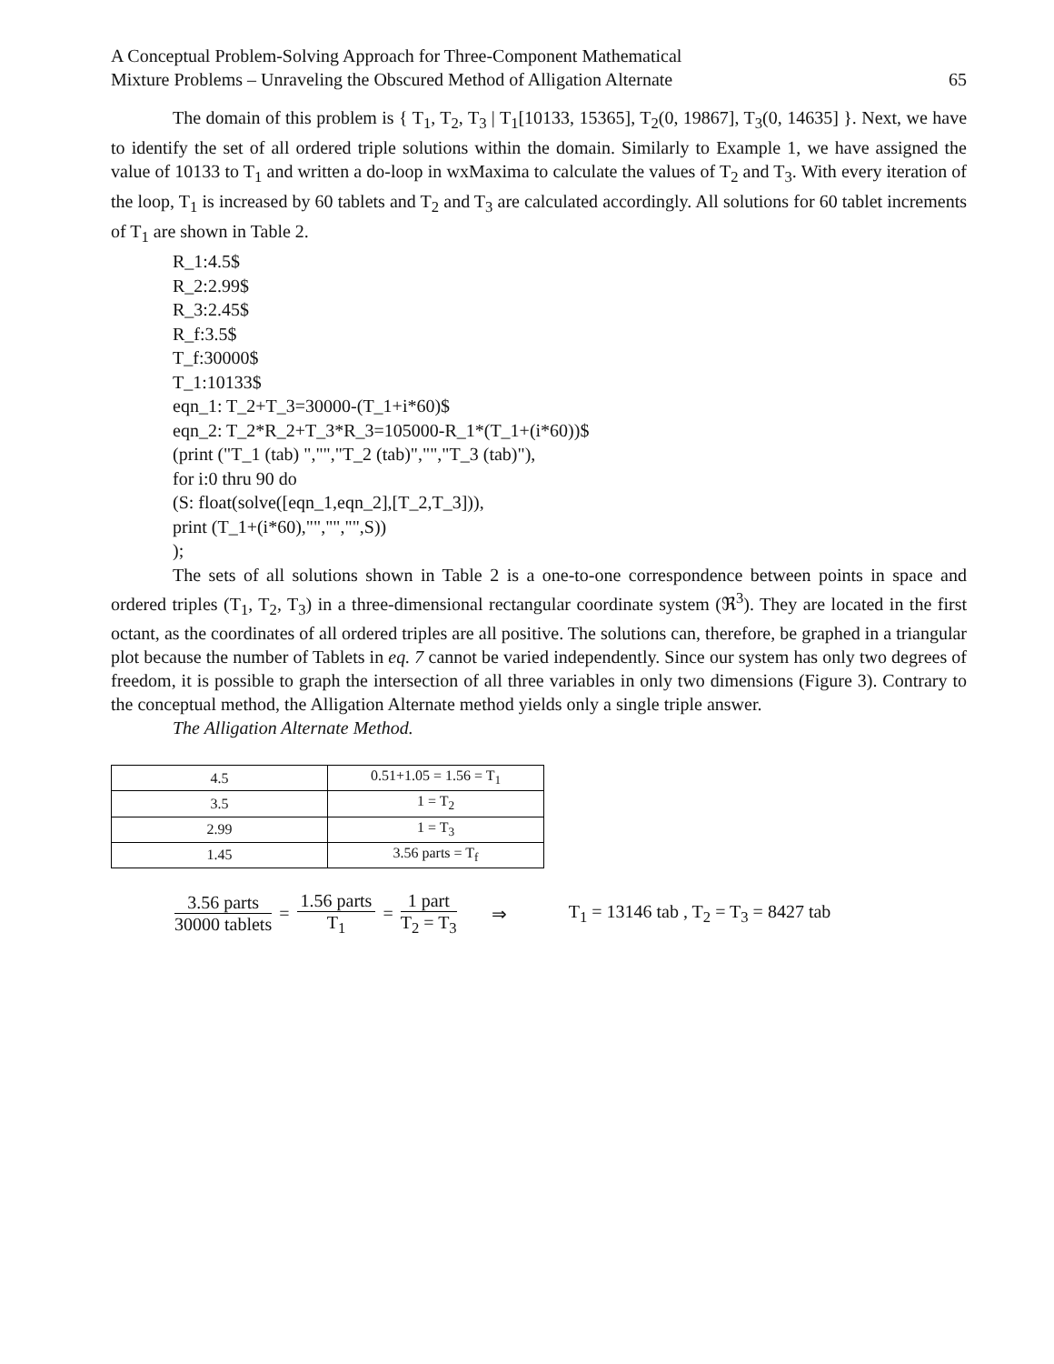A Conceptual Problem-Solving Approach for Three-Component Mathematical
Mixture Problems – Unraveling the Obscured Method of Alligation Alternate
65
The domain of this problem is { T<sub>1</sub>, T<sub>2</sub>, T<sub>3</sub> | T<sub>1</sub>[10133, 15365], T<sub>2</sub>(0, 19867], T<sub>3</sub>(0, 14635] }. Next, we have to identify the set of all ordered triple solutions within the domain. Similarly to Example 1, we have assigned the value of 10133 to T<sub>1</sub> and written a do-loop in wxMaxima to calculate the values of T<sub>2</sub> and T<sub>3</sub>. With every iteration of the loop, T<sub>1</sub> is increased by 60 tablets and T<sub>2</sub> and T<sub>3</sub> are calculated accordingly. All solutions for 60 tablet increments of T<sub>1</sub> are shown in Table 2.
R_1:4.5$
R_2:2.99$
R_3:2.45$
R_f:3.5$
T_f:30000$
T_1:10133$
eqn_1: T_2+T_3=30000-(T_1+i*60)$
eqn_2: T_2*R_2+T_3*R_3=105000-R_1*(T_1+(i*60))$
(print ("T_1 (tab) ","","T_2 (tab)","","T_3 (tab)"),
for i:0 thru 90 do
(S: float(solve([eqn_1,eqn_2],[T_2,T_3])),
print (T_1+(i*60),"","","",S))
);
The sets of all solutions shown in Table 2 is a one-to-one correspondence between points in space and ordered triples (T<sub>1</sub>, T<sub>2</sub>, T<sub>3</sub>) in a three-dimensional rectangular coordinate system (ℜ<sup>3</sup>). They are located in the first octant, as the coordinates of all ordered triples are all positive. The solutions can, therefore, be graphed in a triangular plot because the number of Tablets in eq. 7 cannot be varied independently. Since our system has only two degrees of freedom, it is possible to graph the intersection of all three variables in only two dimensions (Figure 3). Contrary to the conceptual method, the Alligation Alternate method yields only a single triple answer.
The Alligation Alternate Method.
| 4.5 | 0.51+1.05 = 1.56 = T<sub>1</sub> |
| 3.5 | 1 = T<sub>2</sub> |
| 2.99 | 1 = T<sub>3</sub> |
| 1.45 | 3.56 parts = T<sub>f</sub> |
3.56 parts 30000 tablets = 1.56 parts T<sub>1</sub> = 1 part T<sub>2</sub> = T<sub>3</sub> ⇒ T<sub>1</sub> = 13146 tab , T<sub>2</sub> = T<sub>3</sub> = 8427 tab